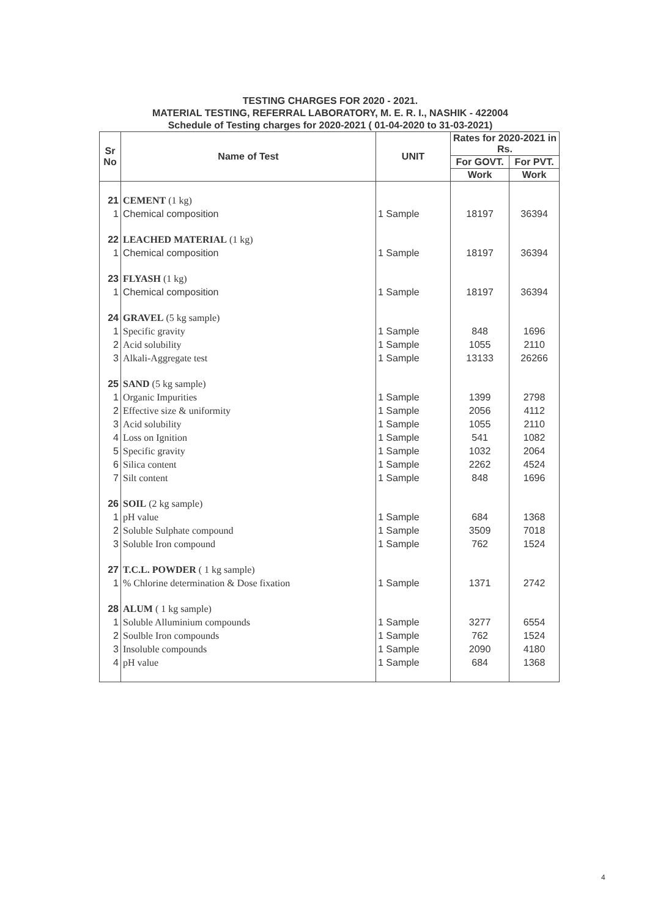TESTING CHARGES FOR 2020 - 2021.
MATERIAL TESTING, REFERRAL LABORATORY, M. E. R. I., NASHIK - 422004
Schedule of Testing charges for 2020-2021 ( 01-04-2020 to 31-03-2021)
| Sr No | Name of Test | UNIT | Rates for 2020-2021 in Rs. | |
| --- | --- | --- | --- | --- |
| | | | For GOVT. | For PVT. |
| | | | Work | Work |
| 21 | CEMENT (1 kg) | | | |
| 1 | Chemical composition | 1 Sample | 18197 | 36394 |
| 22 | LEACHED MATERIAL (1 kg) | | | |
| 1 | Chemical composition | 1 Sample | 18197 | 36394 |
| 23 | FLYASH (1 kg) | | | |
| 1 | Chemical composition | 1 Sample | 18197 | 36394 |
| 24 | GRAVEL (5 kg sample) | | | |
| 1 | Specific gravity | 1 Sample | 848 | 1696 |
| 2 | Acid solubility | 1 Sample | 1055 | 2110 |
| 3 | Alkali-Aggregate test | 1 Sample | 13133 | 26266 |
| 25 | SAND (5 kg sample) | | | |
| 1 | Organic Impurities | 1 Sample | 1399 | 2798 |
| 2 | Effective size & uniformity | 1 Sample | 2056 | 4112 |
| 3 | Acid solubility | 1 Sample | 1055 | 2110 |
| 4 | Loss on Ignition | 1 Sample | 541 | 1082 |
| 5 | Specific gravity | 1 Sample | 1032 | 2064 |
| 6 | Silica content | 1 Sample | 2262 | 4524 |
| 7 | Silt content | 1 Sample | 848 | 1696 |
| 26 | SOIL (2 kg sample) | | | |
| 1 | pH value | 1 Sample | 684 | 1368 |
| 2 | Soluble Sulphate compound | 1 Sample | 3509 | 7018 |
| 3 | Soluble Iron compound | 1 Sample | 762 | 1524 |
| 27 | T.C.L. POWDER ( 1 kg sample) | | | |
| 1 | % Chlorine determination & Dose fixation | 1 Sample | 1371 | 2742 |
| 28 | ALUM ( 1 kg sample) | | | |
| 1 | Soluble Alluminium compounds | 1 Sample | 3277 | 6554 |
| 2 | Soulble Iron compounds | 1 Sample | 762 | 1524 |
| 3 | Insoluble compounds | 1 Sample | 2090 | 4180 |
| 4 | pH value | 1 Sample | 684 | 1368 |
4